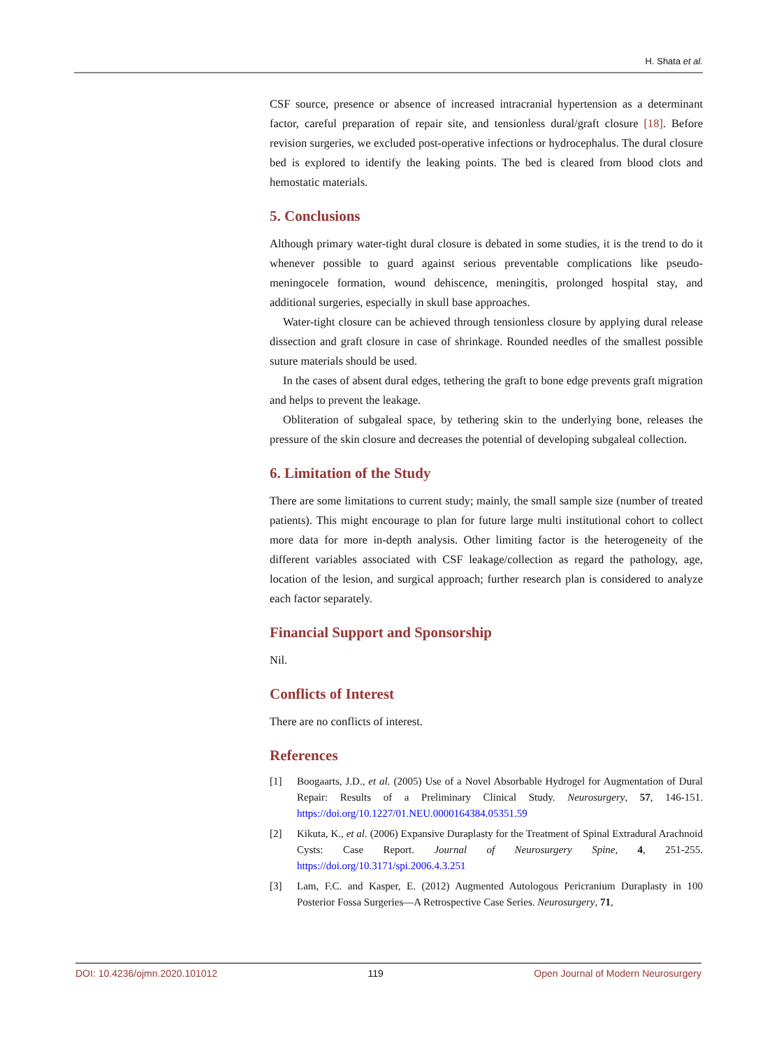H. Shata et al.
CSF source, presence or absence of increased intracranial hypertension as a determinant factor, careful preparation of repair site, and tensionless dural/graft closure [18]. Before revision surgeries, we excluded post-operative infections or hydrocephalus. The dural closure bed is explored to identify the leaking points. The bed is cleared from blood clots and hemostatic materials.
5. Conclusions
Although primary water-tight dural closure is debated in some studies, it is the trend to do it whenever possible to guard against serious preventable complications like pseudo-meningocele formation, wound dehiscence, meningitis, prolonged hospital stay, and additional surgeries, especially in skull base approaches.
Water-tight closure can be achieved through tensionless closure by applying dural release dissection and graft closure in case of shrinkage. Rounded needles of the smallest possible suture materials should be used.
In the cases of absent dural edges, tethering the graft to bone edge prevents graft migration and helps to prevent the leakage.
Obliteration of subgaleal space, by tethering skin to the underlying bone, releases the pressure of the skin closure and decreases the potential of developing subgaleal collection.
6. Limitation of the Study
There are some limitations to current study; mainly, the small sample size (number of treated patients). This might encourage to plan for future large multi institutional cohort to collect more data for more in-depth analysis. Other limiting factor is the heterogeneity of the different variables associated with CSF leakage/collection as regard the pathology, age, location of the lesion, and surgical approach; further research plan is considered to analyze each factor separately.
Financial Support and Sponsorship
Nil.
Conflicts of Interest
There are no conflicts of interest.
References
[1] Boogaarts, J.D., et al. (2005) Use of a Novel Absorbable Hydrogel for Augmentation of Dural Repair: Results of a Preliminary Clinical Study. Neurosurgery, 57, 146-151. https://doi.org/10.1227/01.NEU.0000164384.05351.59
[2] Kikuta, K., et al. (2006) Expansive Duraplasty for the Treatment of Spinal Extradural Arachnoid Cysts: Case Report. Journal of Neurosurgery Spine, 4, 251-255. https://doi.org/10.3171/spi.2006.4.3.251
[3] Lam, F.C. and Kasper, E. (2012) Augmented Autologous Pericranium Duraplasty in 100 Posterior Fossa Surgeries—A Retrospective Case Series. Neurosurgery, 71,
DOI: 10.4236/ojmn.2020.101012 119 Open Journal of Modern Neurosurgery